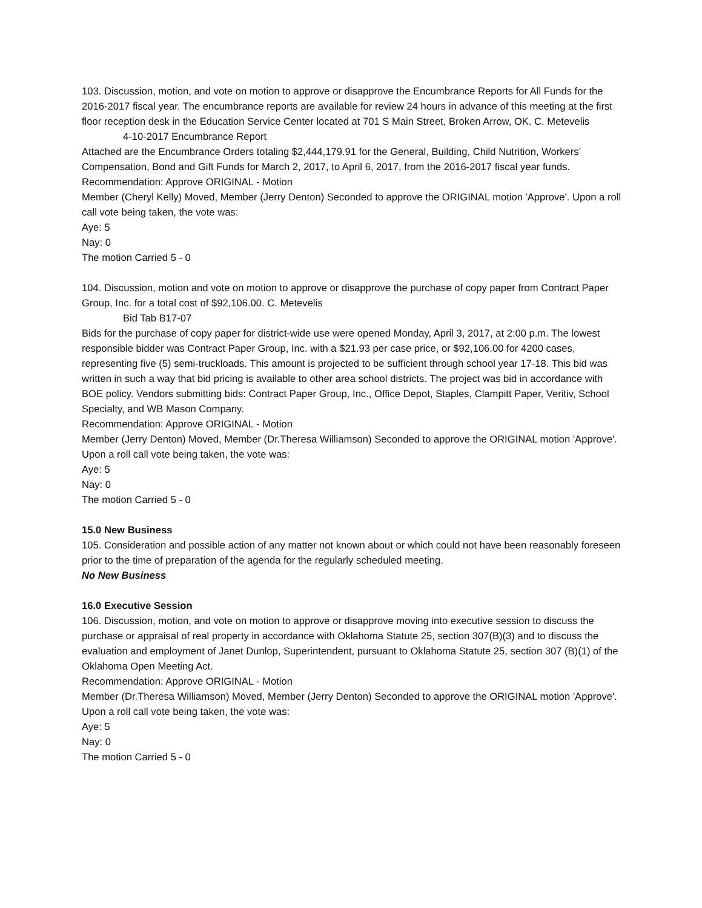103. Discussion, motion, and vote on motion to approve or disapprove the Encumbrance Reports for All Funds for the 2016-2017 fiscal year. The encumbrance reports are available for review 24 hours in advance of this meeting at the first floor reception desk in the Education Service Center located at 701 S Main Street, Broken Arrow, OK. C. Metevelis
4-10-2017 Encumbrance Report
Attached are the Encumbrance Orders totaling $2,444,179.91 for the General, Building, Child Nutrition, Workers’ Compensation, Bond and Gift Funds for March 2, 2017, to April 6, 2017, from the 2016-2017 fiscal year funds.
Recommendation: Approve ORIGINAL - Motion
Member (Cheryl Kelly) Moved, Member (Jerry Denton) Seconded to approve the ORIGINAL motion 'Approve'. Upon a roll call vote being taken, the vote was:
Aye: 5
Nay: 0
The motion Carried 5 - 0
104. Discussion, motion and vote on motion to approve or disapprove the purchase of copy paper from Contract Paper Group, Inc. for a total cost of $92,106.00. C. Metevelis
Bid Tab B17-07
Bids for the purchase of copy paper for district-wide use were opened Monday, April 3, 2017, at 2:00 p.m. The lowest responsible bidder was Contract Paper Group, Inc. with a $21.93 per case price, or $92,106.00 for 4200 cases, representing five (5) semi-truckloads. This amount is projected to be sufficient through school year 17-18. This bid was written in such a way that bid pricing is available to other area school districts. The project was bid in accordance with BOE policy. Vendors submitting bids: Contract Paper Group, Inc., Office Depot, Staples, Clampitt Paper, Veritiv, School Specialty, and WB Mason Company.
Recommendation: Approve ORIGINAL - Motion
Member (Jerry Denton) Moved, Member (Dr.Theresa Williamson) Seconded to approve the ORIGINAL motion 'Approve'. Upon a roll call vote being taken, the vote was:
Aye: 5
Nay: 0
The motion Carried 5 - 0
15.0 New Business
105. Consideration and possible action of any matter not known about or which could not have been reasonably foreseen prior to the time of preparation of the agenda for the regularly scheduled meeting.
No New Business
16.0 Executive Session
106. Discussion, motion, and vote on motion to approve or disapprove moving into executive session to discuss the purchase or appraisal of real property in accordance with Oklahoma Statute 25, section 307(B)(3) and to discuss the evaluation and employment of Janet Dunlop, Superintendent, pursuant to Oklahoma Statute 25, section 307 (B)(1) of the Oklahoma Open Meeting Act.
Recommendation: Approve ORIGINAL - Motion
Member (Dr.Theresa Williamson) Moved, Member (Jerry Denton) Seconded to approve the ORIGINAL motion 'Approve'. Upon a roll call vote being taken, the vote was:
Aye: 5
Nay: 0
The motion Carried 5 - 0